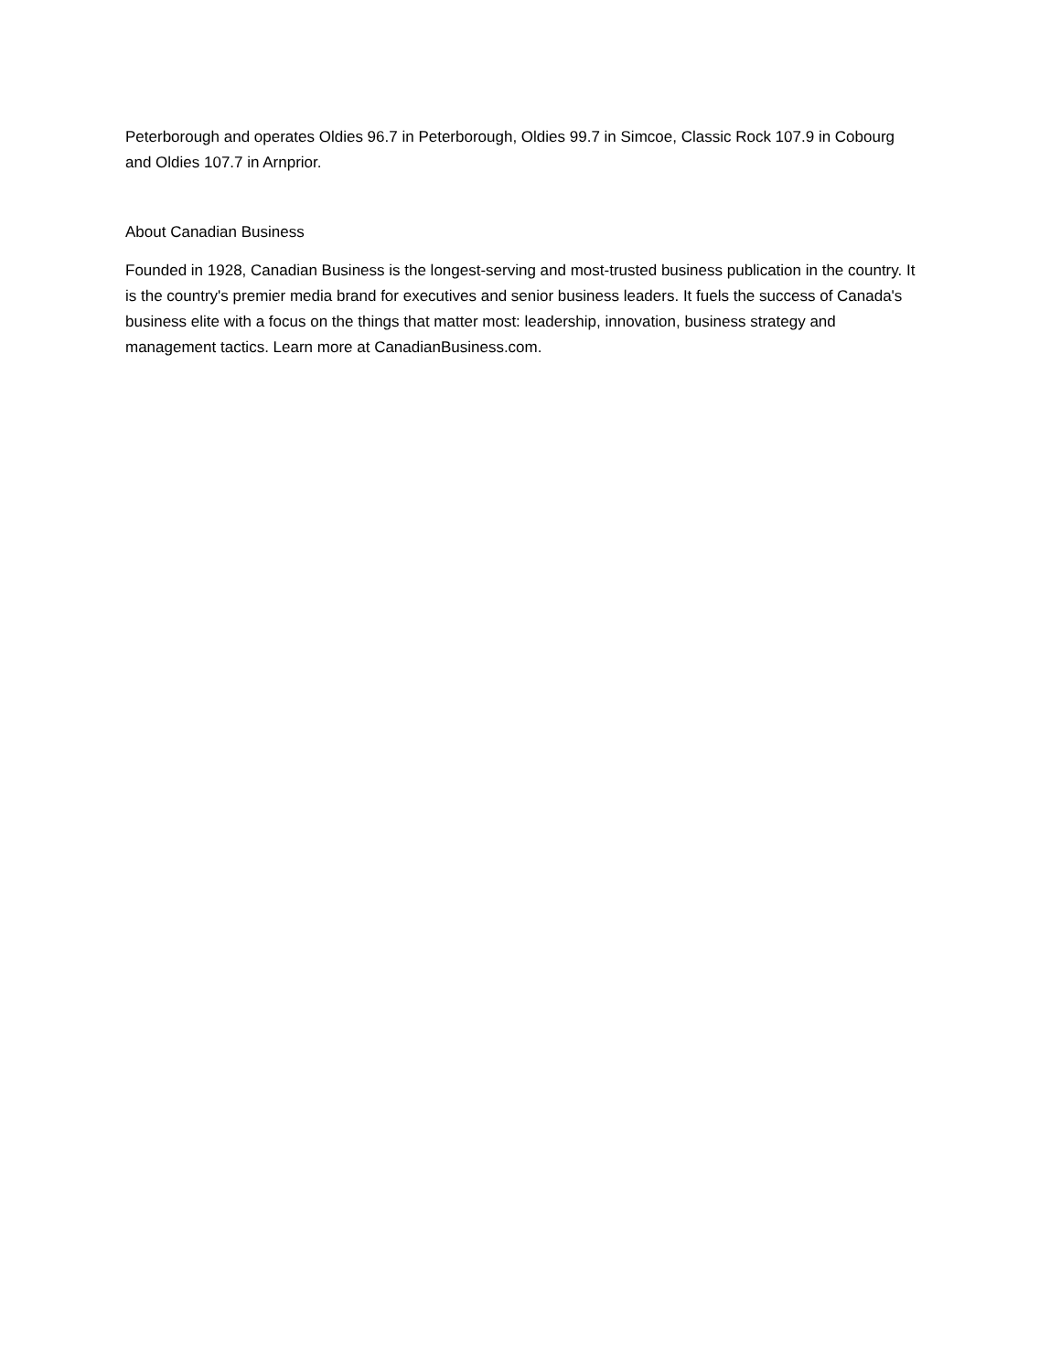Peterborough and operates Oldies 96.7 in Peterborough, Oldies 99.7 in Simcoe, Classic Rock 107.9 in Cobourg and Oldies 107.7 in Arnprior.
About Canadian Business
Founded in 1928, Canadian Business is the longest-serving and most-trusted business publication in the country. It is the country's premier media brand for executives and senior business leaders. It fuels the success of Canada's business elite with a focus on the things that matter most: leadership, innovation, business strategy and management tactics. Learn more at CanadianBusiness.com.